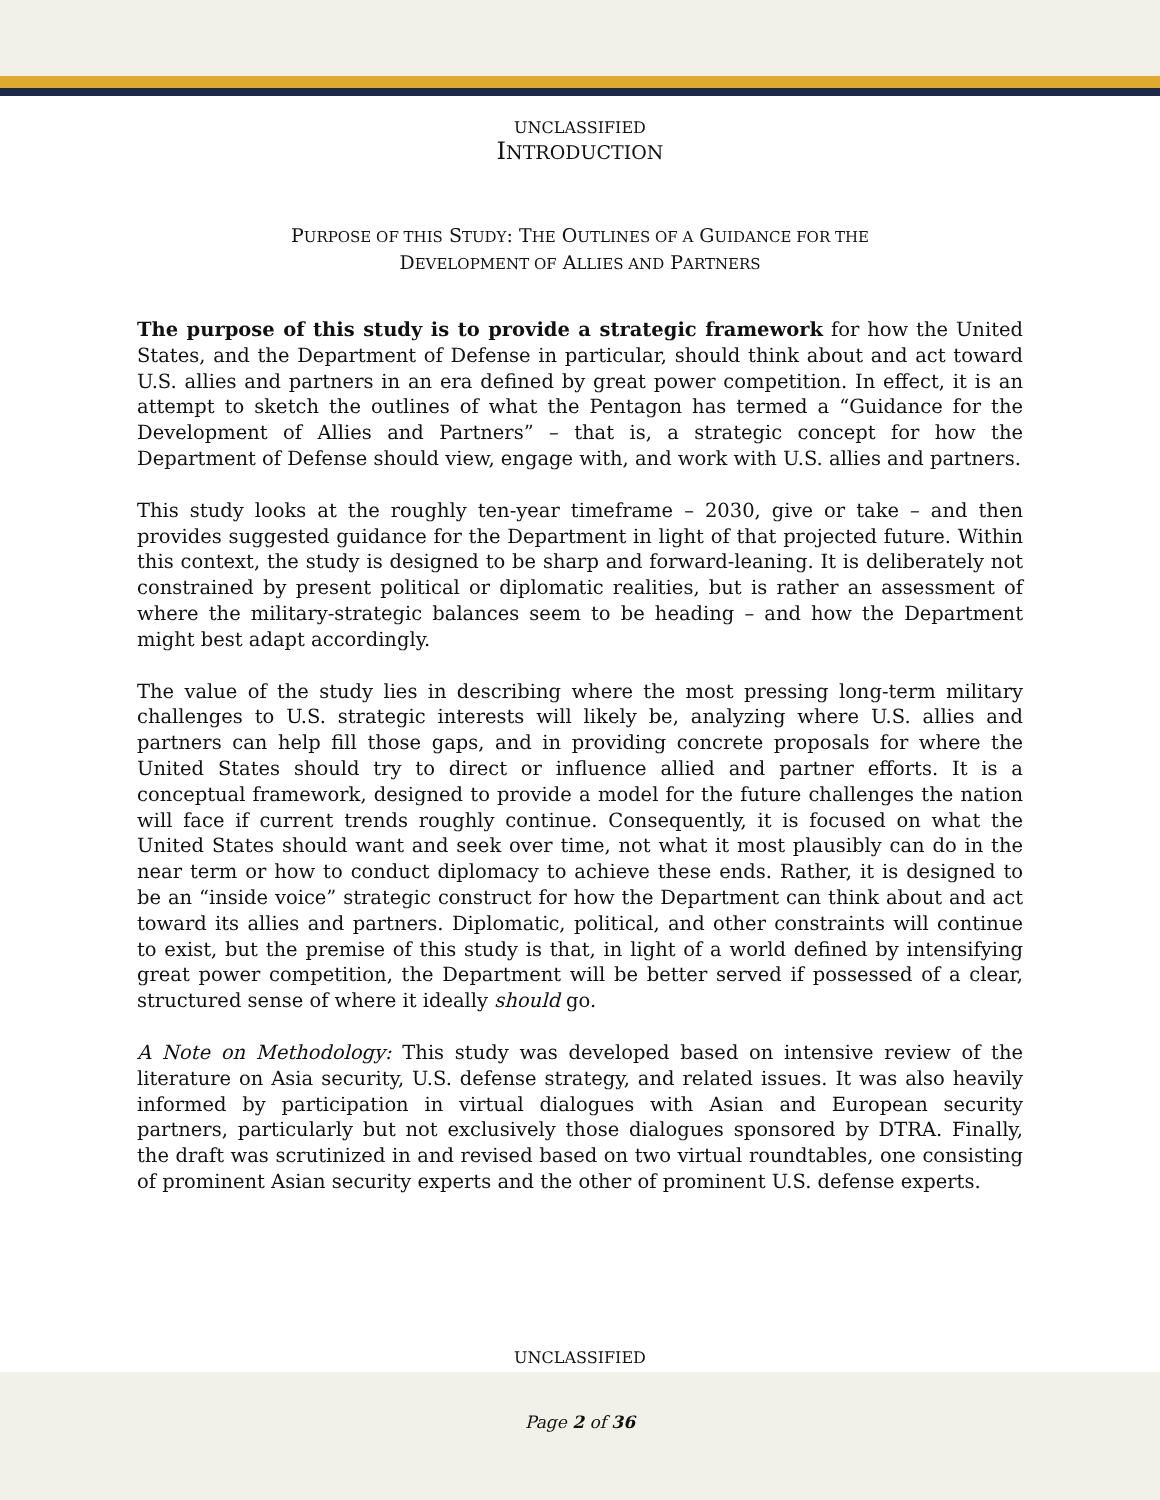UNCLASSIFIED
INTRODUCTION
PURPOSE OF THIS STUDY: THE OUTLINES OF A GUIDANCE FOR THE
DEVELOPMENT OF ALLIES AND PARTNERS
The purpose of this study is to provide a strategic framework for how the United States, and the Department of Defense in particular, should think about and act toward U.S. allies and partners in an era defined by great power competition. In effect, it is an attempt to sketch the outlines of what the Pentagon has termed a “Guidance for the Development of Allies and Partners” – that is, a strategic concept for how the Department of Defense should view, engage with, and work with U.S. allies and partners.
This study looks at the roughly ten-year timeframe – 2030, give or take – and then provides suggested guidance for the Department in light of that projected future. Within this context, the study is designed to be sharp and forward-leaning. It is deliberately not constrained by present political or diplomatic realities, but is rather an assessment of where the military-strategic balances seem to be heading – and how the Department might best adapt accordingly.
The value of the study lies in describing where the most pressing long-term military challenges to U.S. strategic interests will likely be, analyzing where U.S. allies and partners can help fill those gaps, and in providing concrete proposals for where the United States should try to direct or influence allied and partner efforts. It is a conceptual framework, designed to provide a model for the future challenges the nation will face if current trends roughly continue. Consequently, it is focused on what the United States should want and seek over time, not what it most plausibly can do in the near term or how to conduct diplomacy to achieve these ends. Rather, it is designed to be an “inside voice” strategic construct for how the Department can think about and act toward its allies and partners. Diplomatic, political, and other constraints will continue to exist, but the premise of this study is that, in light of a world defined by intensifying great power competition, the Department will be better served if possessed of a clear, structured sense of where it ideally should go.
A Note on Methodology: This study was developed based on intensive review of the literature on Asia security, U.S. defense strategy, and related issues. It was also heavily informed by participation in virtual dialogues with Asian and European security partners, particularly but not exclusively those dialogues sponsored by DTRA. Finally, the draft was scrutinized in and revised based on two virtual roundtables, one consisting of prominent Asian security experts and the other of prominent U.S. defense experts.
UNCLASSIFIED
Page 2 of 36